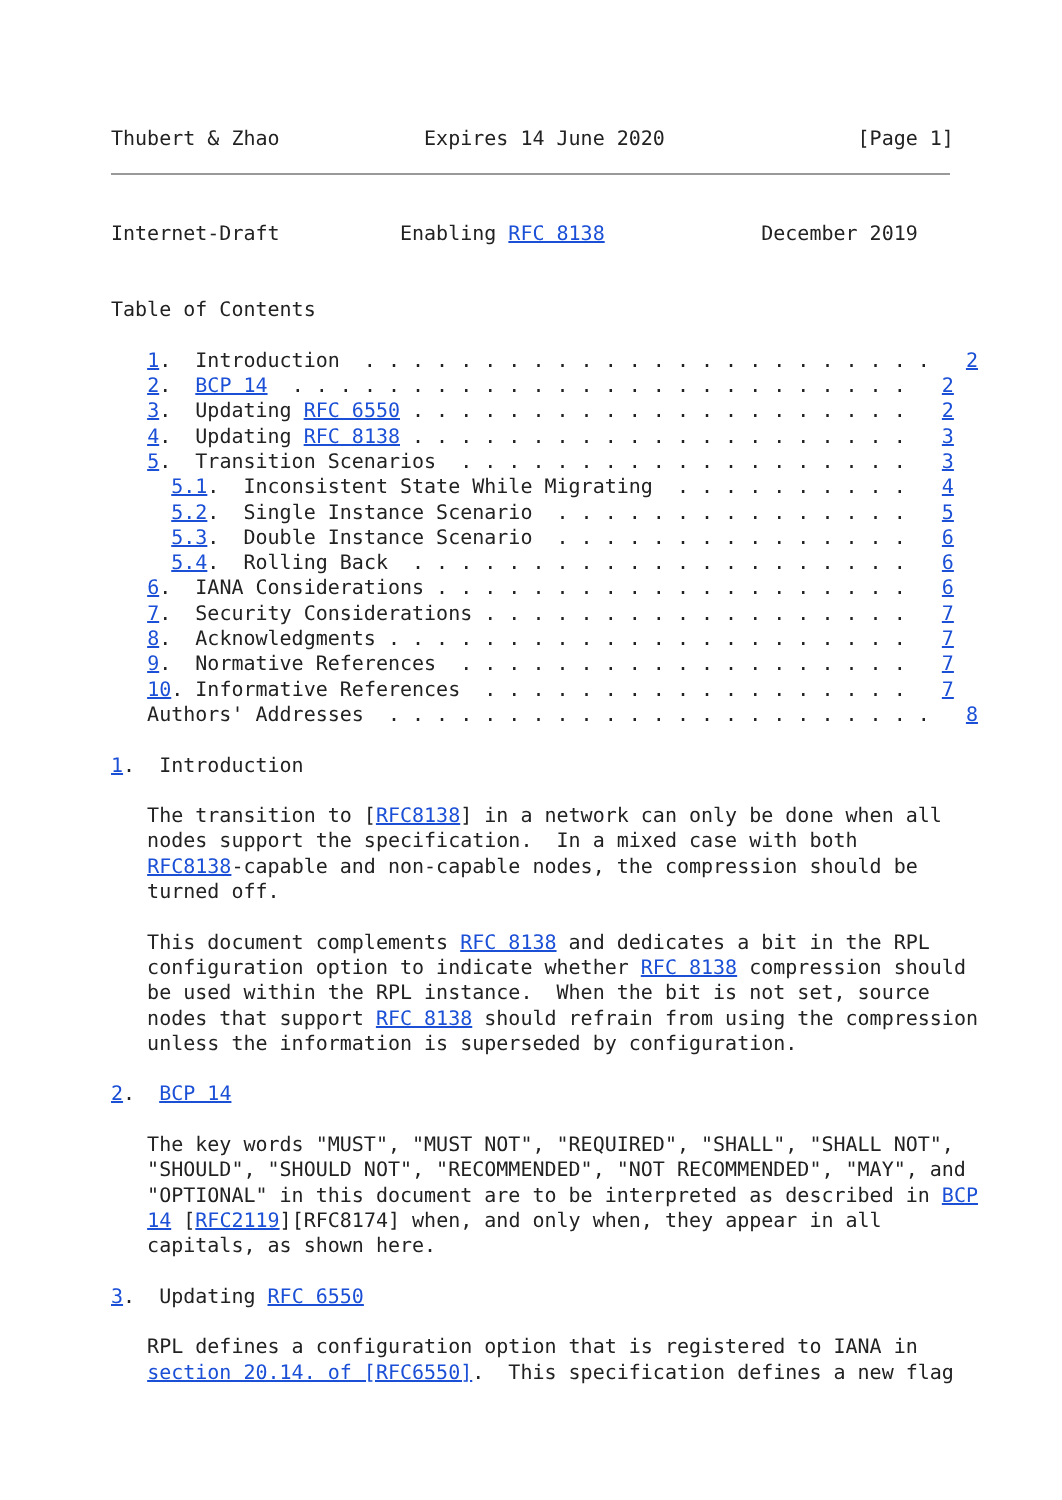Thubert & Zhao            Expires 14 June 2020                [Page 1]
Internet-Draft          Enabling RFC 8138             December 2019


Table of Contents

   1.  Introduction  . . . . . . . . . . . . . . . . . . . . . . . .   2
   2.  BCP 14  . . . . . . . . . . . . . . . . . . . . . . . . . .   2
   3.  Updating RFC 6550 . . . . . . . . . . . . . . . . . . . . .   2
   4.  Updating RFC 8138 . . . . . . . . . . . . . . . . . . . . .   3
   5.  Transition Scenarios  . . . . . . . . . . . . . . . . . . .   3
     5.1.  Inconsistent State While Migrating  . . . . . . . . . .   4
     5.2.  Single Instance Scenario  . . . . . . . . . . . . . . .   5
     5.3.  Double Instance Scenario  . . . . . . . . . . . . . . .   6
     5.4.  Rolling Back  . . . . . . . . . . . . . . . . . . . . .   6
   6.  IANA Considerations . . . . . . . . . . . . . . . . . . . .   6
   7.  Security Considerations . . . . . . . . . . . . . . . . . .   7
   8.  Acknowledgments . . . . . . . . . . . . . . . . . . . . . .   7
   9.  Normative References  . . . . . . . . . . . . . . . . . . .   7
   10. Informative References  . . . . . . . . . . . . . . . . . .   7
   Authors' Addresses  . . . . . . . . . . . . . . . . . . . . . . .   8

1.  Introduction

   The transition to [RFC8138] in a network can only be done when all
   nodes support the specification.  In a mixed case with both
   RFC8138-capable and non-capable nodes, the compression should be
   turned off.

   This document complements RFC 8138 and dedicates a bit in the RPL
   configuration option to indicate whether RFC 8138 compression should
   be used within the RPL instance.  When the bit is not set, source
   nodes that support RFC 8138 should refrain from using the compression
   unless the information is superseded by configuration.

2.  BCP 14

   The key words "MUST", "MUST NOT", "REQUIRED", "SHALL", "SHALL NOT",
   "SHOULD", "SHOULD NOT", "RECOMMENDED", "NOT RECOMMENDED", "MAY", and
   "OPTIONAL" in this document are to be interpreted as described in BCP
   14 [RFC2119][RFC8174] when, and only when, they appear in all
   capitals, as shown here.

3.  Updating RFC 6550

   RPL defines a configuration option that is registered to IANA in
   section 20.14. of [RFC6550].  This specification defines a new flag